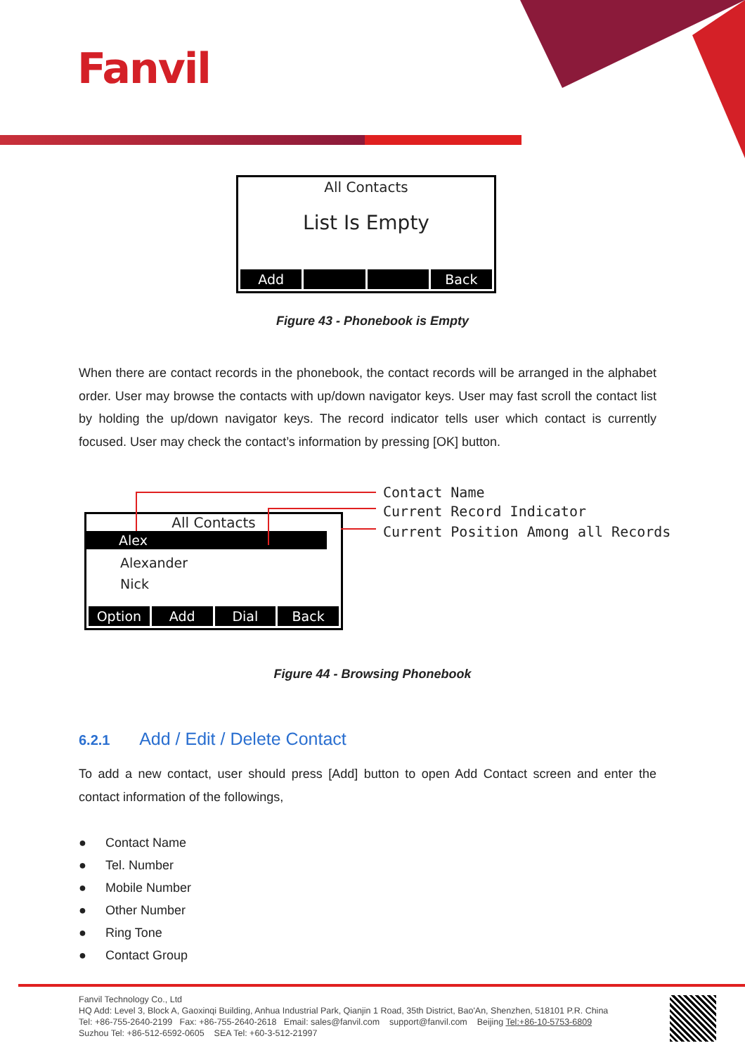Fanvil
All Contacts
List Is Empty
Add Back
Figure 43 - Phonebook is Empty
When there are contact records in the phonebook, the contact records will be arranged in the alphabet order. User may browse the contacts with up/down navigator keys. User may fast scroll the contact list by holding the up/down navigator keys. The record indicator tells user which contact is currently focused. User may check the contact’s information by pressing [OK] button.
All Contacts
Alex
Alexander
Nick
Option Add Dial Back
Contact Name
Current Record Indicator
Current Position Among all Records
Figure 44 - Browsing Phonebook
6.2.1 Add / Edit / Delete Contact
To add a new contact, user should press [Add] button to open Add Contact screen and enter the contact information of the followings,
● Contact Name
● Tel. Number
● Mobile Number
● Other Number
● Ring Tone
● Contact Group
Fanvil Technology Co., Ltd
HQ Add: Level 3, Block A, Gaoxinqi Building, Anhua Industrial Park, Qianjin 1 Road, 35th District, Bao'An, Shenzhen, 518101 P.R. China
Tel: +86-755-2640-2199 Fax: +86-755-2640-2618 Email: sales@fanvil.com support@fanvil.com Beijing Tel:+86-10-5753-6809
Suzhou Tel: +86-512-6592-0605 SEA Tel: +60-3-512-21997